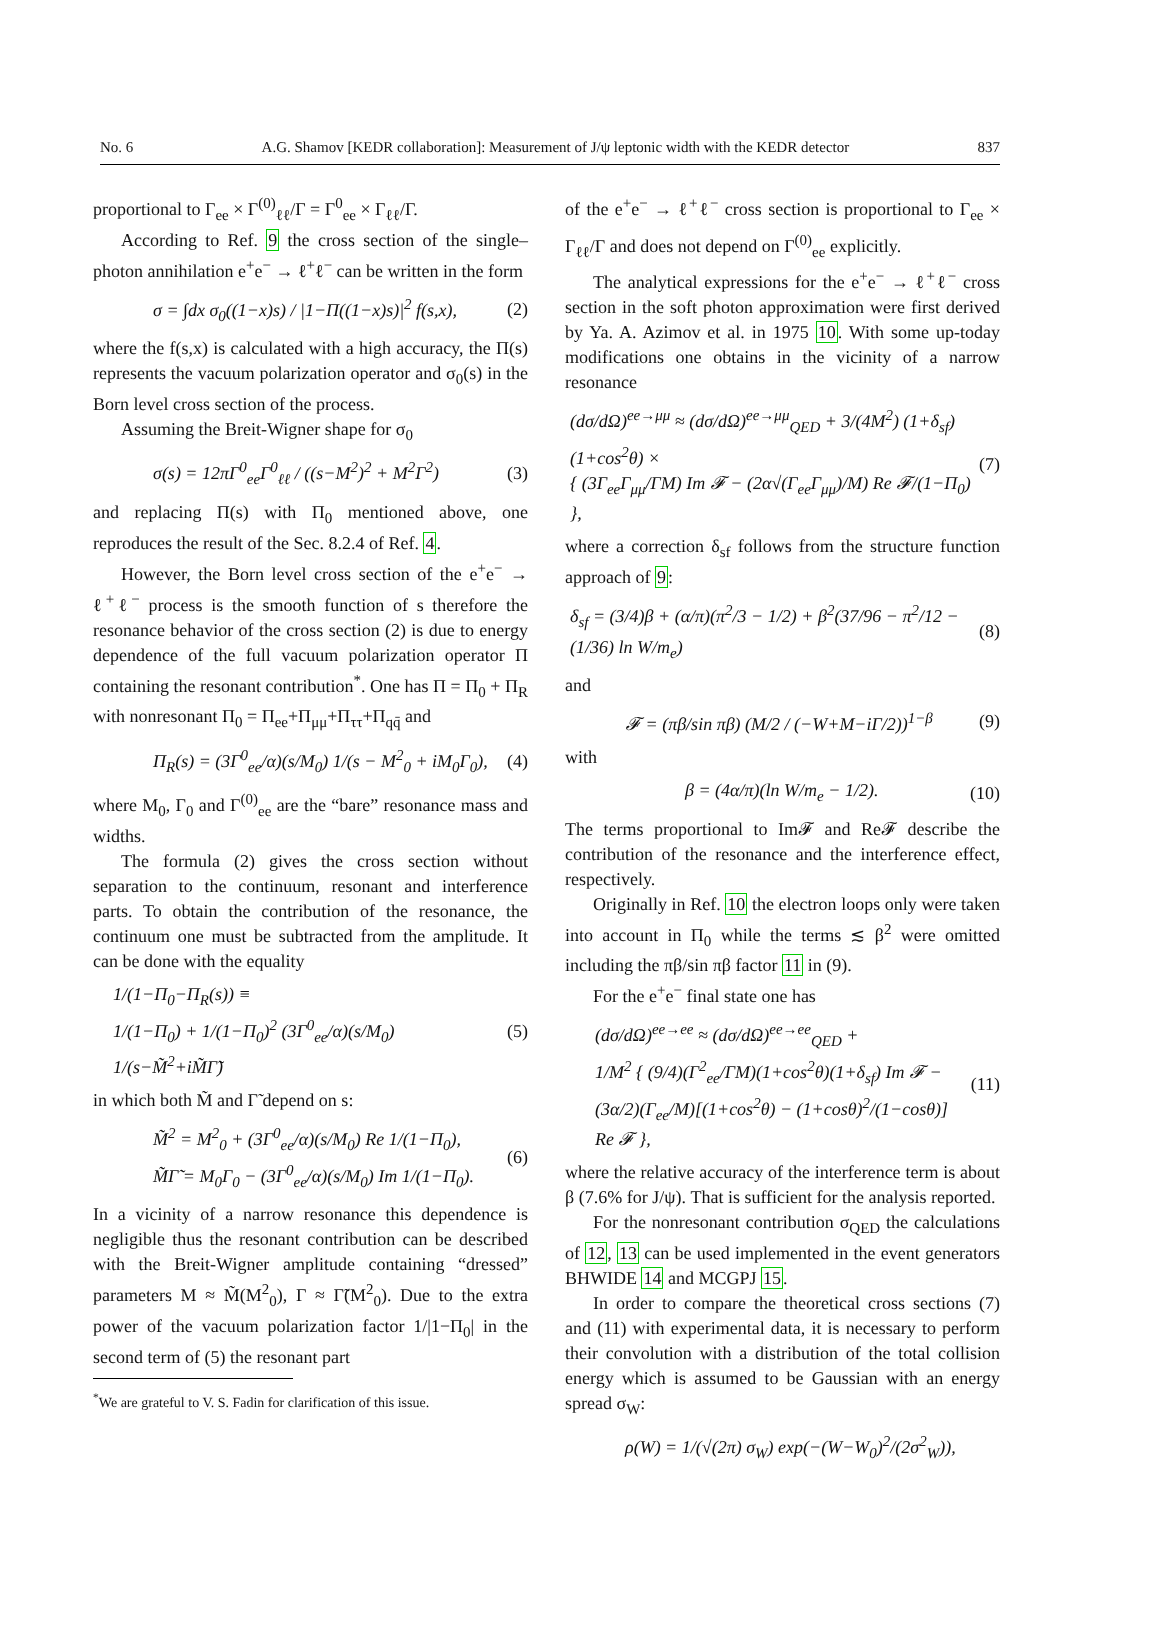No. 6 A.G. Shamov [KEDR collaboration]: Measurement of J/ψ leptonic width with the KEDR detector 837
proportional to Γ<sub>ee</sub> × Γ<sup>(0)</sup><sub>ℓℓ</sub>/Γ = Γ<sup>0</sup><sub>ee</sub> × Γ<sub>ℓℓ</sub>/Γ.
According to Ref. 9 the cross section of the single–photon annihilation e<sup>+</sup>e<sup>−</sup> → ℓ<sup>+</sup>ℓ<sup>−</sup> can be written in the form
σ = ∫dx σ<sub>0</sub>((1−x)s) / |1−Π((1−x)s)|<sup>2</sup> f(s,x), (2)
where the f(s,x) is calculated with a high accuracy, the Π(s) represents the vacuum polarization operator and σ<sub>0</sub>(s) in the Born level cross section of the process.
Assuming the Breit-Wigner shape for σ<sub>0</sub>
σ(s) = 12πΓ<sup>0</sup><sub>ee</sub>Γ<sup>0</sup><sub>ℓℓ</sub> / ((s−M<sup>2</sup>)<sup>2</sup> + M<sup>2</sup>Γ<sup>2</sup>) (3)
and replacing Π(s) with Π<sub>0</sub> mentioned above, one reproduces the result of the Sec. 8.2.4 of Ref. 4.
However, the Born level cross section of the e<sup>+</sup>e<sup>−</sup> → ℓ<sup>+</sup>ℓ<sup>−</sup> process is the smooth function of s therefore the resonance behavior of the cross section (2) is due to energy dependence of the full vacuum polarization operator Π containing the resonant contribution<sup>*</sup>. One has Π = Π<sub>0</sub> + Π<sub>R</sub> with nonresonant Π<sub>0</sub> = Π<sub>ee</sub>+Π<sub>μμ</sub>+Π<sub>ττ</sub>+Π<sub>qq̄</sub> and
Π<sub>R</sub>(s) = (3Γ<sup>0</sup><sub>ee</sub>/α)(s/M<sub>0</sub>) 1/(s − M<sup>2</sup><sub>0</sub> + iM<sub>0</sub>Γ<sub>0</sub>), (4)
where M<sub>0</sub>, Γ<sub>0</sub> and Γ<sup>(0)</sup><sub>ee</sub> are the “bare” resonance mass and widths.
The formula (2) gives the cross section without separation to the continuum, resonant and interference parts. To obtain the contribution of the resonance, the continuum one must be subtracted from the amplitude. It can be done with the equality
1/(1−Π<sub>0</sub>−Π<sub>R</sub>(s)) ≡
1/(1−Π<sub>0</sub>) + 1/(1−Π<sub>0</sub>)<sup>2</sup> (3Γ<sup>0</sup><sub>ee</sub>/α)(s/M<sub>0</sub>) 1/(s−M̃<sup>2</sup>+iM̃Γ̃) (5)
in which both M̃ and Γ̃ depend on s:
M̃<sup>2</sup> = M<sup>2</sup><sub>0</sub> + (3Γ<sup>0</sup><sub>ee</sub>/α)(s/M<sub>0</sub>) Re 1/(1−Π<sub>0</sub>),
M̃Γ̃ = M<sub>0</sub>Γ<sub>0</sub> − (3Γ<sup>0</sup><sub>ee</sub>/α)(s/M<sub>0</sub>) Im 1/(1−Π<sub>0</sub>). (6)
In a vicinity of a narrow resonance this dependence is negligible thus the resonant contribution can be described with the Breit-Wigner amplitude containing “dressed” parameters M ≈ M̃(M<sup>2</sup><sub>0</sub>), Γ ≈ Γ̃(M<sup>2</sup><sub>0</sub>). Due to the extra power of the vacuum polarization factor 1/|1−Π<sub>0</sub>| in the second term of (5) the resonant part
<sup>*</sup> We are grateful to V. S. Fadin for clarification of this issue.
of the e<sup>+</sup>e<sup>−</sup> → ℓ<sup>+</sup>ℓ<sup>−</sup> cross section is proportional to Γ<sub>ee</sub> × Γ<sub>ℓℓ</sub>/Γ and does not depend on Γ<sup>(0)</sup><sub>ee</sub> explicitly.
The analytical expressions for the e<sup>+</sup>e<sup>−</sup> → ℓ<sup>+</sup>ℓ<sup>−</sup> cross section in the soft photon approximation were first derived by Ya. A. Azimov et al. in 1975 10. With some up-today modifications one obtains in the vicinity of a narrow resonance
(dσ/dΩ)<sup>ee→μμ</sup> ≈ (dσ/dΩ)<sup>ee→μμ</sup><sub>QED</sub> + 3/(4M<sup>2</sup>) (1+δ<sub>sf</sub>)(1+cos<sup>2</sup>θ) ×
{ (3Γ<sub>ee</sub>Γ<sub>μμ</sub>/ΓM) Im 𝓕 − (2α√(Γ<sub>ee</sub>Γ<sub>μμ</sub>)/M) Re 𝓕/(1−Π<sub>0</sub>) }, (7)
where a correction δ<sub>sf</sub> follows from the structure function approach of 9:
δ<sub>sf</sub> = (3/4)β + (α/π)(π<sup>2</sup>/3 − 1/2) + β<sup>2</sup>(37/96 − π<sup>2</sup>/12 − (1/36) ln W/m<sub>e</sub>) (8)
and
𝓕 = (πβ/sin πβ) (M/2 / (−W+M−iΓ/2))<sup>1−β</sup> (9)
with
β = (4α/π)(ln W/m<sub>e</sub> − 1/2). (10)
The terms proportional to Im𝓕 and Re𝓕 describe the contribution of the resonance and the interference effect, respectively.
Originally in Ref. 10 the electron loops only were taken into account in Π<sub>0</sub> while the terms ≲ β<sup>2</sup> were omitted including the πβ/sin πβ factor 11 in (9).
For the e<sup>+</sup>e<sup>−</sup> final state one has
(dσ/dΩ)<sup>ee→ee</sup> ≈ (dσ/dΩ)<sup>ee→ee</sup><sub>QED</sub> +
1/M<sup>2</sup> { (9/4)(Γ<sup>2</sup><sub>ee</sub>/ΓM)(1+cos<sup>2</sup>θ)(1+δ<sub>sf</sub>) Im 𝓕 −
(3α/2)(Γ<sub>ee</sub>/M)[(1+cos<sup>2</sup>θ) − (1+cosθ)<sup>2</sup>/(1−cosθ)] Re 𝓕 }, (11)
where the relative accuracy of the interference term is about β (7.6% for J/ψ). That is sufficient for the analysis reported.
For the nonresonant contribution σ<sub>QED</sub> the calculations of 12, 13 can be used implemented in the event generators BHWIDE 14 and MCGPJ 15.
In order to compare the theoretical cross sections (7) and (11) with experimental data, it is necessary to perform their convolution with a distribution of the total collision energy which is assumed to be Gaussian with an energy spread σ<sub>W</sub>:
ρ(W) = 1/(√(2π) σ<sub>W</sub>) exp(−(W−W<sub>0</sub>)<sup>2</sup>/(2σ<sup>2</sup><sub>W</sub>)),